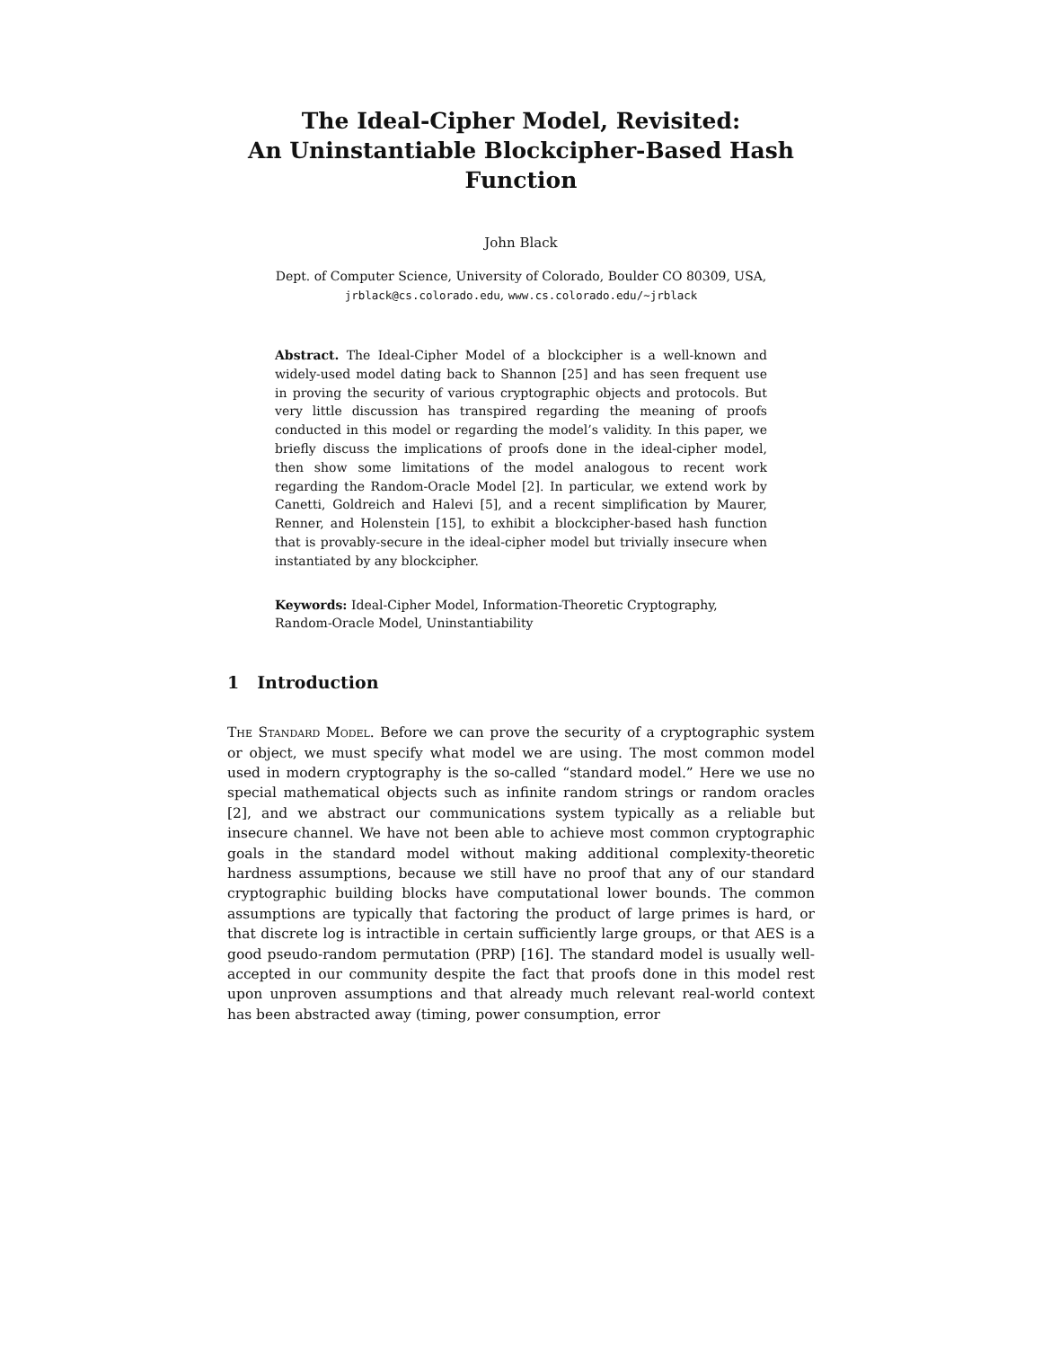The Ideal-Cipher Model, Revisited:
An Uninstantiable Blockcipher-Based Hash
Function
John Black
Dept. of Computer Science, University of Colorado, Boulder CO 80309, USA,
jrblack@cs.colorado.edu, www.cs.colorado.edu/~jrblack
Abstract. The Ideal-Cipher Model of a blockcipher is a well-known and widely-used model dating back to Shannon [25] and has seen frequent use in proving the security of various cryptographic objects and protocols. But very little discussion has transpired regarding the meaning of proofs conducted in this model or regarding the model’s validity. In this paper, we briefly discuss the implications of proofs done in the ideal-cipher model, then show some limitations of the model analogous to recent work regarding the Random-Oracle Model [2]. In particular, we extend work by Canetti, Goldreich and Halevi [5], and a recent simplification by Maurer, Renner, and Holenstein [15], to exhibit a blockcipher-based hash function that is provably-secure in the ideal-cipher model but trivially insecure when instantiated by any blockcipher.
Keywords: Ideal-Cipher Model, Information-Theoretic Cryptography, Random-Oracle Model, Uninstantiability
1 Introduction
The Standard Model. Before we can prove the security of a cryptographic system or object, we must specify what model we are using. The most common model used in modern cryptography is the so-called “standard model.” Here we use no special mathematical objects such as infinite random strings or random oracles [2], and we abstract our communications system typically as a reliable but insecure channel. We have not been able to achieve most common cryptographic goals in the standard model without making additional complexity-theoretic hardness assumptions, because we still have no proof that any of our standard cryptographic building blocks have computational lower bounds. The common assumptions are typically that factoring the product of large primes is hard, or that discrete log is intractible in certain sufficiently large groups, or that AES is a good pseudo-random permutation (PRP) [16]. The standard model is usually well-accepted in our community despite the fact that proofs done in this model rest upon unproven assumptions and that already much relevant real-world context has been abstracted away (timing, power consumption, error